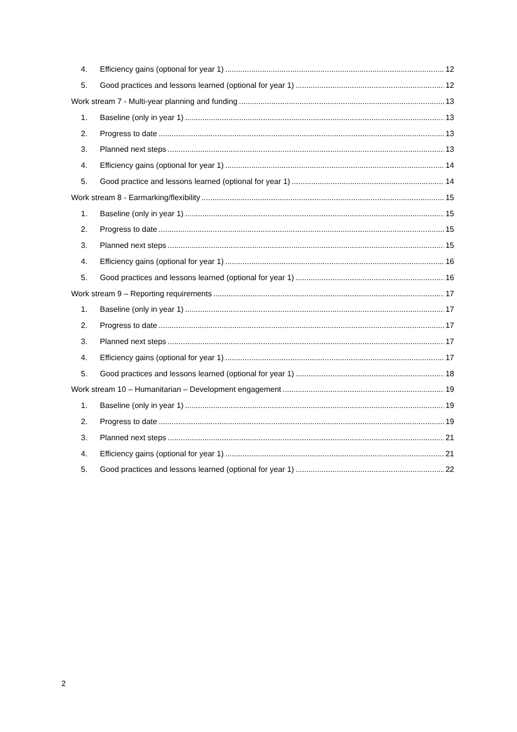4. Efficiency gains (optional for year 1) 12
5. Good practices and lessons learned (optional for year 1) 12
Work stream 7 - Multi-year planning and funding 13
1. Baseline (only in year 1) 13
2. Progress to date 13
3. Planned next steps 13
4. Efficiency gains (optional for year 1) 14
5. Good practice and lessons learned (optional for year 1) 14
Work stream 8 - Earmarking/flexibility 15
1. Baseline (only in year 1) 15
2. Progress to date 15
3. Planned next steps 15
4. Efficiency gains (optional for year 1) 16
5. Good practices and lessons learned (optional for year 1) 16
Work stream 9 – Reporting requirements 17
1. Baseline (only in year 1) 17
2. Progress to date 17
3. Planned next steps 17
4. Efficiency gains (optional for year 1) 17
5. Good practices and lessons learned (optional for year 1) 18
Work stream 10 – Humanitarian – Development engagement 19
1. Baseline (only in year 1) 19
2. Progress to date 19
3. Planned next steps 21
4. Efficiency gains (optional for year 1) 21
5. Good practices and lessons learned (optional for year 1) 22
2